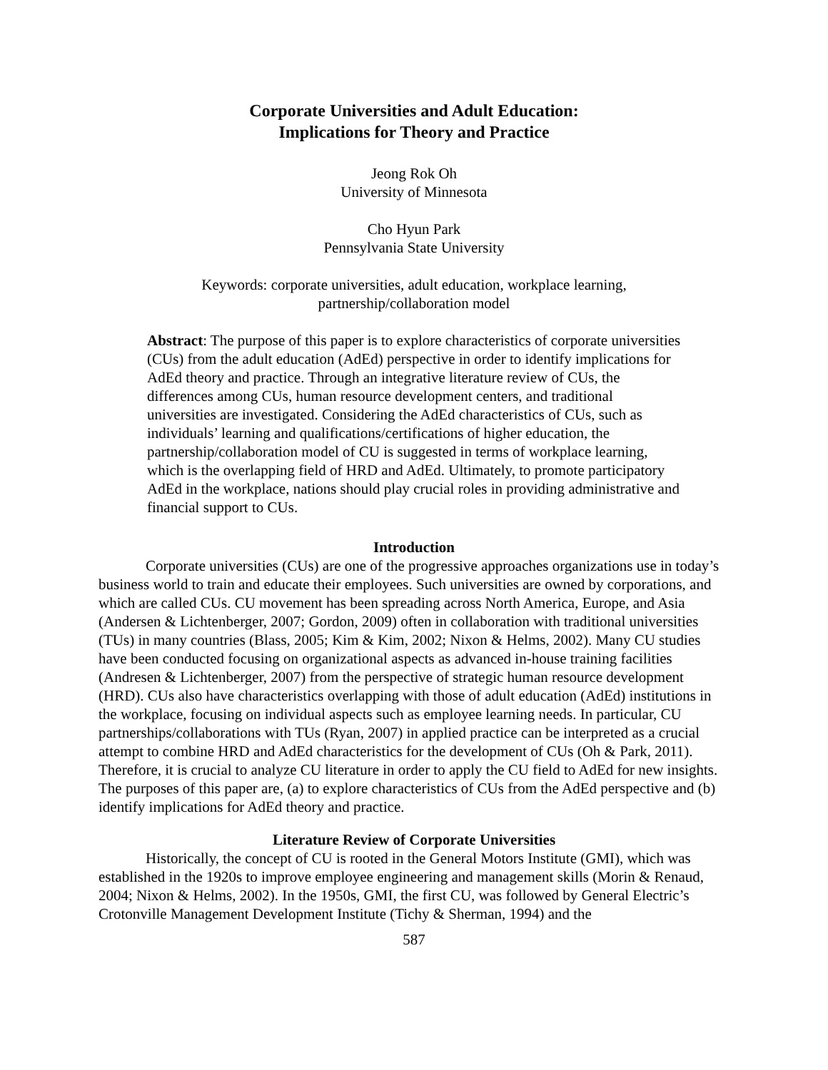Corporate Universities and Adult Education:
Implications for Theory and Practice
Jeong Rok Oh
University of Minnesota
Cho Hyun Park
Pennsylvania State University
Keywords: corporate universities, adult education, workplace learning,
partnership/collaboration model
Abstract: The purpose of this paper is to explore characteristics of corporate universities (CUs) from the adult education (AdEd) perspective in order to identify implications for AdEd theory and practice. Through an integrative literature review of CUs, the differences among CUs, human resource development centers, and traditional universities are investigated. Considering the AdEd characteristics of CUs, such as individuals’ learning and qualifications/certifications of higher education, the partnership/collaboration model of CU is suggested in terms of workplace learning, which is the overlapping field of HRD and AdEd. Ultimately, to promote participatory AdEd in the workplace, nations should play crucial roles in providing administrative and financial support to CUs.
Introduction
Corporate universities (CUs) are one of the progressive approaches organizations use in today’s business world to train and educate their employees. Such universities are owned by corporations, and which are called CUs. CU movement has been spreading across North America, Europe, and Asia (Andersen & Lichtenberger, 2007; Gordon, 2009) often in collaboration with traditional universities (TUs) in many countries (Blass, 2005; Kim & Kim, 2002; Nixon & Helms, 2002). Many CU studies have been conducted focusing on organizational aspects as advanced in-house training facilities (Andresen & Lichtenberger, 2007) from the perspective of strategic human resource development (HRD). CUs also have characteristics overlapping with those of adult education (AdEd) institutions in the workplace, focusing on individual aspects such as employee learning needs. In particular, CU partnerships/collaborations with TUs (Ryan, 2007) in applied practice can be interpreted as a crucial attempt to combine HRD and AdEd characteristics for the development of CUs (Oh & Park, 2011). Therefore, it is crucial to analyze CU literature in order to apply the CU field to AdEd for new insights. The purposes of this paper are, (a) to explore characteristics of CUs from the AdEd perspective and (b) identify implications for AdEd theory and practice.
Literature Review of Corporate Universities
Historically, the concept of CU is rooted in the General Motors Institute (GMI), which was established in the 1920s to improve employee engineering and management skills (Morin & Renaud, 2004; Nixon & Helms, 2002). In the 1950s, GMI, the first CU, was followed by General Electric’s Crotonville Management Development Institute (Tichy & Sherman, 1994) and the
587